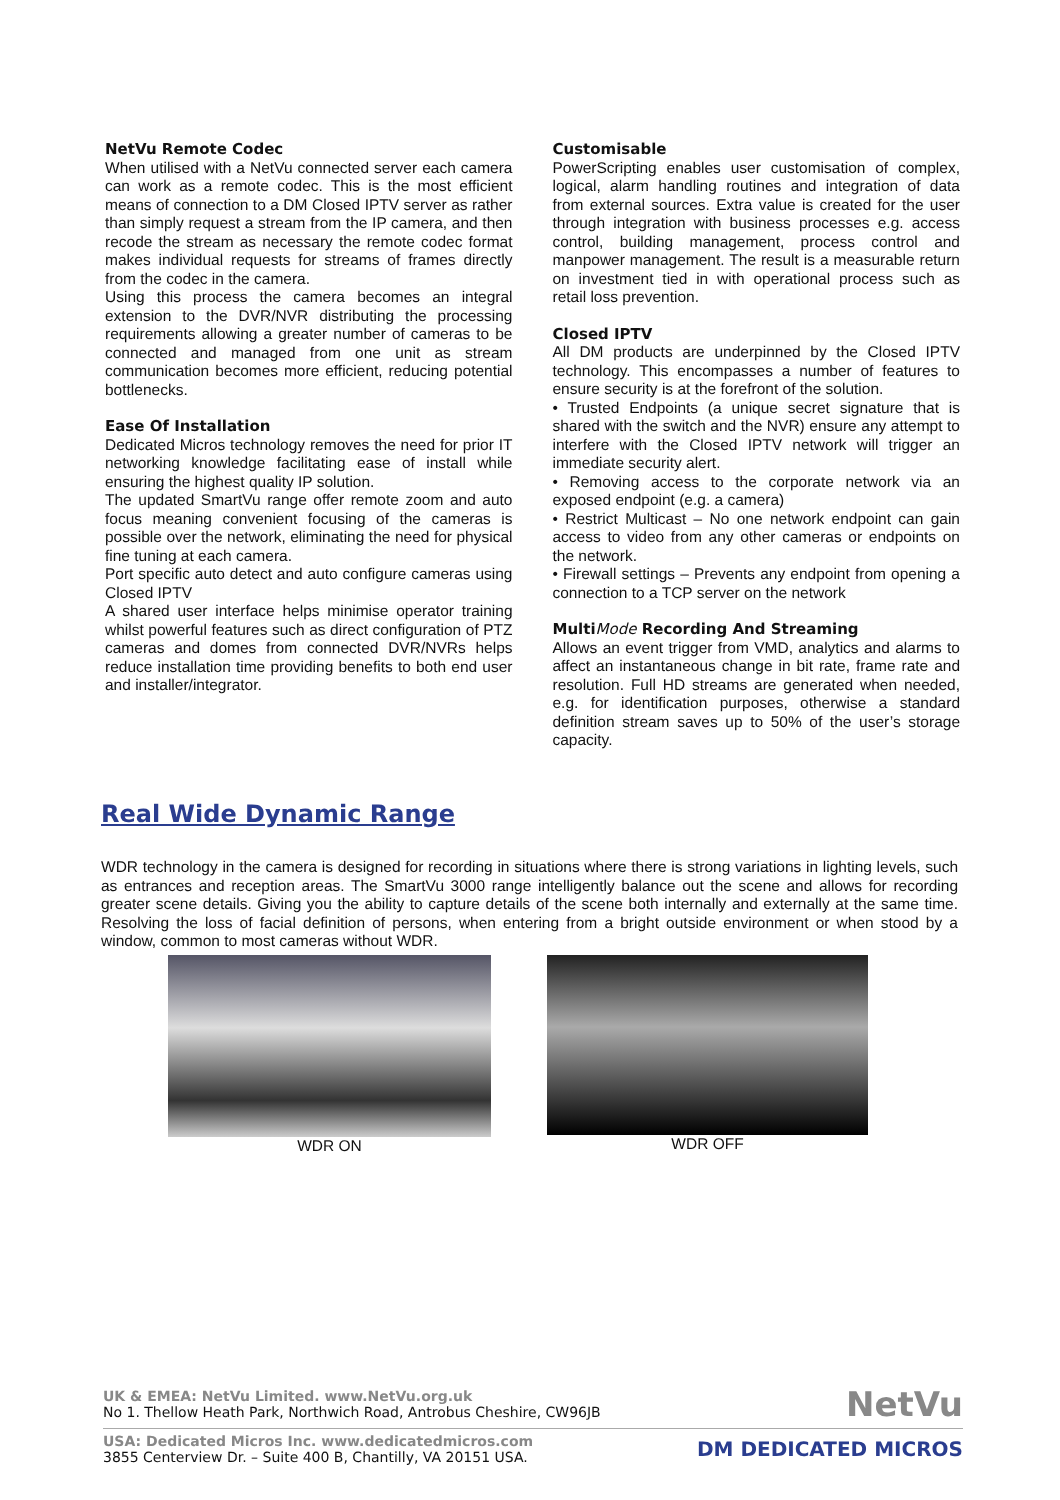NetVu Remote Codec
When utilised with a NetVu connected server each camera can work as a remote codec. This is the most efficient means of connection to a DM Closed IPTV server as rather than simply request a stream from the IP camera, and then recode the stream as necessary the remote codec format makes individual requests for streams of frames directly from the codec in the camera.
Using this process the camera becomes an integral extension to the DVR/NVR distributing the processing requirements allowing a greater number of cameras to be connected and managed from one unit as stream communication becomes more efficient, reducing potential bottlenecks.
Ease Of Installation
Dedicated Micros technology removes the need for prior IT networking knowledge facilitating ease of install while ensuring the highest quality IP solution.
The updated SmartVu range offer remote zoom and auto focus meaning convenient focusing of the cameras is possible over the network, eliminating the need for physical fine tuning at each camera.
Port specific auto detect and auto configure cameras using Closed IPTV
A shared user interface helps minimise operator training whilst powerful features such as direct configuration of PTZ cameras and domes from connected DVR/NVRs helps reduce installation time providing benefits to both end user and installer/integrator.
Customisable
PowerScripting enables user customisation of complex, logical, alarm handling routines and integration of data from external sources. Extra value is created for the user through integration with business processes e.g. access control, building management, process control and manpower management. The result is a measurable return on investment tied in with operational process such as retail loss prevention.
Closed IPTV
All DM products are underpinned by the Closed IPTV technology. This encompasses a number of features to ensure security is at the forefront of the solution.
• Trusted Endpoints (a unique secret signature that is shared with the switch and the NVR) ensure any attempt to interfere with the Closed IPTV network will trigger an immediate security alert.
• Removing access to the corporate network via an exposed endpoint (e.g. a camera)
• Restrict Multicast – No one network endpoint can gain access to video from any other cameras or endpoints on the network.
• Firewall settings – Prevents any endpoint from opening a connection to a TCP server on the network
MultiMode Recording And Streaming
Allows an event trigger from VMD, analytics and alarms to affect an instantaneous change in bit rate, frame rate and resolution. Full HD streams are generated when needed, e.g. for identification purposes, otherwise a standard definition stream saves up to 50% of the user’s storage capacity.
Real Wide Dynamic Range
WDR technology in the camera is designed for recording in situations where there is strong variations in lighting levels, such as entrances and reception areas. The SmartVu 3000 range intelligently balance out the scene and allows for recording greater scene details. Giving you the ability to capture details of the scene both internally and externally at the same time. Resolving the loss of facial definition of persons, when entering from a bright outside environment or when stood by a window, common to most cameras without WDR.
WDR ON WDR OFF
UK & EMEA: NetVu Limited. www.NetVu.org.uk
No 1. Thellow Heath Park, Northwich Road, Antrobus Cheshire, CW96JB
NetVu
USA: Dedicated Micros Inc. www.dedicatedmicros.com
3855 Centerview Dr. – Suite 400 B, Chantilly, VA 20151 USA.
DM DEDICATED MICROS